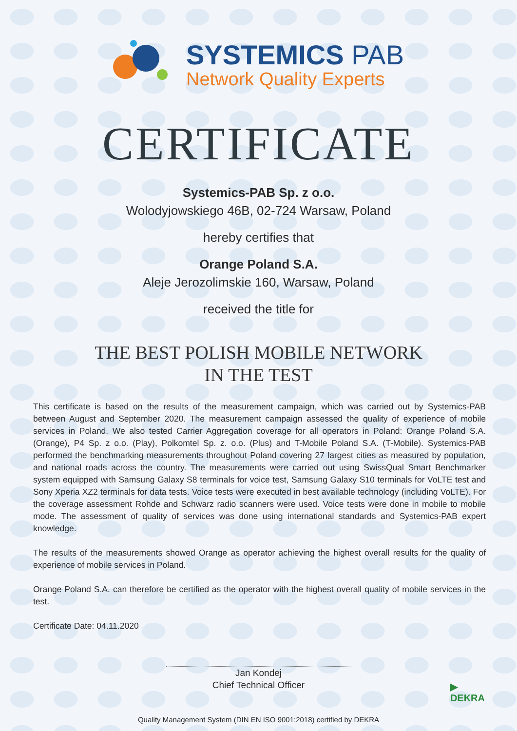SYSTEMICS PAB
Network Quality Experts
CERTIFICATE
Systemics-PAB Sp. z o.o.
Wolodyjowskiego 46B, 02-724 Warsaw, Poland
hereby certifies that
Orange Poland S.A.
Aleje Jerozolimskie 160, Warsaw, Poland
received the title for
THE BEST POLISH MOBILE NETWORK
IN THE TEST
This certificate is based on the results of the measurement campaign, which was carried out by Systemics-PAB between August and September 2020. The measurement campaign assessed the quality of experience of mobile services in Poland. We also tested Carrier Aggregation coverage for all operators in Poland: Orange Poland S.A. (Orange), P4 Sp. z o.o. (Play), Polkomtel Sp. z. o.o. (Plus) and T-Mobile Poland S.A. (T-Mobile). Systemics-PAB performed the benchmarking measurements throughout Poland covering 27 largest cities as measured by population, and national roads across the country. The measurements were carried out using SwissQual Smart Benchmarker system equipped with Samsung Galaxy S8 terminals for voice test, Samsung Galaxy S10 terminals for VoLTE test and Sony Xperia XZ2 terminals for data tests. Voice tests were executed in best available technology (including VoLTE). For the coverage assessment Rohde and Schwarz radio scanners were used. Voice tests were done in mobile to mobile mode. The assessment of quality of services was done using international standards and Systemics-PAB expert knowledge.
The results of the measurements showed Orange as operator achieving the highest overall results for the quality of experience of mobile services in Poland.
Orange Poland S.A. can therefore be certified as the operator with the highest overall quality of mobile services in the test.
Certificate Date: 04.11.2020
Jan Kondej
Chief Technical Officer
Quality Management System (DIN EN ISO 9001:2018) certified by DEKRA
▶
DEKRA